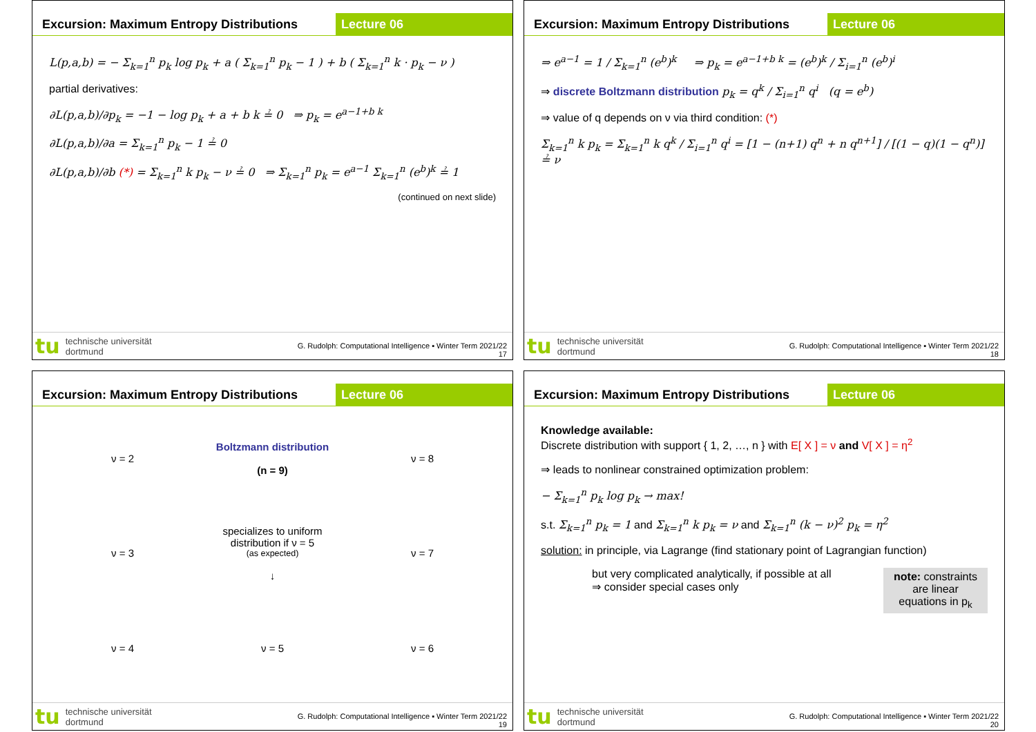Excursion: Maximum Entropy Distributions
Lecture 06
L(p,a,b) = − Σ<sub>k=1</sub><sup>n</sup> p<sub>k</sub> log p<sub>k</sub> + a ( Σ<sub>k=1</sub><sup>n</sup> p<sub>k</sub> − 1 ) + b ( Σ<sub>k=1</sub><sup>n</sup> k · p<sub>k</sub> − ν )
partial derivatives:
∂L(p,a,b)/∂p<sub>k</sub> = −1 − log p<sub>k</sub> + a + b k ≟ 0 ⇒ p<sub>k</sub> = e<sup>a−1+b k</sup>
∂L(p,a,b)/∂a = Σ<sub>k=1</sub><sup>n</sup> p<sub>k</sub> − 1 ≟ 0
∂L(p,a,b)/∂b (*) = Σ<sub>k=1</sub><sup>n</sup> k p<sub>k</sub> − ν ≟ 0 ⇒ Σ<sub>k=1</sub><sup>n</sup> p<sub>k</sub> = e<sup>a−1</sup> Σ<sub>k=1</sub><sup>n</sup> (e<sup>b</sup>)<sup>k</sup> ≟ 1
(continued on next slide)
tu technische universität
dortmund
G. Rudolph: Computational Intelligence ▪ Winter Term 2021/22
17
Excursion: Maximum Entropy Distributions
Lecture 06
⇒ e<sup>a−1</sup> = 1 / Σ<sub>k=1</sub><sup>n</sup> (e<sup>b</sup>)<sup>k</sup> ⇒ p<sub>k</sub> = e<sup>a−1+b k</sup> = (e<sup>b</sup>)<sup>k</sup> / Σ<sub>i=1</sub><sup>n</sup> (e<sup>b</sup>)<sup>i</sup>
⇒ discrete Boltzmann distribution p<sub>k</sub> = q<sup>k</sup> / Σ<sub>i=1</sub><sup>n</sup> q<sup>i</sup> (q = e<sup>b</sup>)
⇒ value of q depends on ν via third condition: (*)
Σ<sub>k=1</sub><sup>n</sup> k p<sub>k</sub> = Σ<sub>k=1</sub><sup>n</sup> k q<sup>k</sup> / Σ<sub>i=1</sub><sup>n</sup> q<sup>i</sup> = [1 − (n+1) q<sup>n</sup> + n q<sup>n+1</sup>] / [(1 − q)(1 − q<sup>n</sup>)] ≟ ν
tu technische universität
dortmund
G. Rudolph: Computational Intelligence ▪ Winter Term 2021/22
18
Excursion: Maximum Entropy Distributions
Lecture 06
ν = 2
Boltzmann distribution
(n = 9)
ν = 8
ν = 3
specializes to uniform
distribution if ν = 5
(as expected)
↓
ν = 7
ν = 4
ν = 5
ν = 6
tu technische universität
dortmund
G. Rudolph: Computational Intelligence ▪ Winter Term 2021/22
19
Excursion: Maximum Entropy Distributions
Lecture 06
Knowledge available:
Discrete distribution with support { 1, 2, …, n } with E[ X ] = ν and V[ X ] = η<sup>2</sup>
⇒ leads to nonlinear constrained optimization problem:
− Σ<sub>k=1</sub><sup>n</sup> p<sub>k</sub> log p<sub>k</sub> → max!
s.t. Σ<sub>k=1</sub><sup>n</sup> p<sub>k</sub> = 1 and Σ<sub>k=1</sub><sup>n</sup> k p<sub>k</sub> = ν and Σ<sub>k=1</sub><sup>n</sup> (k − ν)<sup>2</sup> p<sub>k</sub> = η<sup>2</sup>
solution: in principle, via Lagrange (find stationary point of Lagrangian function)
note: constraints are linear equations in p<sub>k</sub>
but very complicated analytically, if possible at all
⇒ consider special cases only
tu technische universität
dortmund
G. Rudolph: Computational Intelligence ▪ Winter Term 2021/22
20